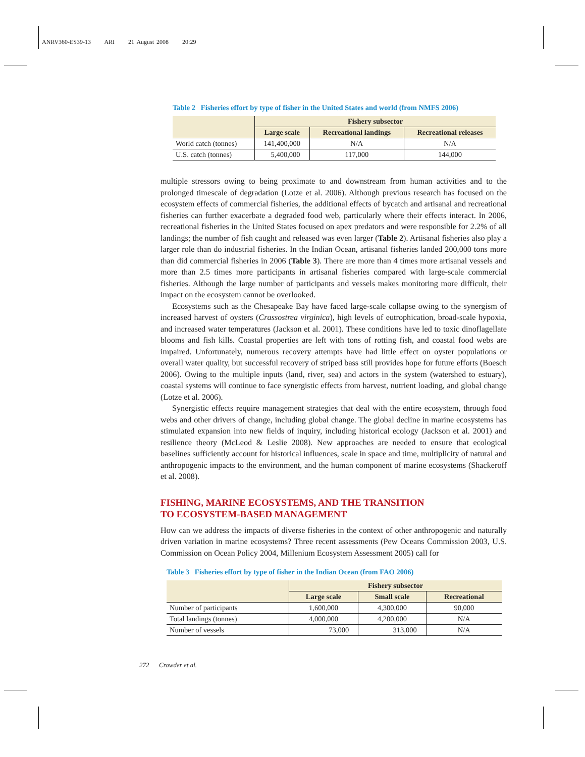ANRV360-ES39-13 ARI 21 August 2008 20:29
Table 2 Fisheries effort by type of fisher in the United States and world (from NMFS 2006)
| | Fishery subsector | | |
| --- | --- | --- | --- |
| | Large scale | Recreational landings | Recreational releases |
| World catch (tonnes) | 141,400,000 | N/A | N/A |
| U.S. catch (tonnes) | 5,400,000 | 117,000 | 144,000 |
multiple stressors owing to being proximate to and downstream from human activities and to the prolonged timescale of degradation (Lotze et al. 2006). Although previous research has focused on the ecosystem effects of commercial fisheries, the additional effects of bycatch and artisanal and recreational fisheries can further exacerbate a degraded food web, particularly where their effects interact. In 2006, recreational fisheries in the United States focused on apex predators and were responsible for 2.2% of all landings; the number of fish caught and released was even larger (Table 2). Artisanal fisheries also play a larger role than do industrial fisheries. In the Indian Ocean, artisanal fisheries landed 200,000 tons more than did commercial fisheries in 2006 (Table 3). There are more than 4 times more artisanal vessels and more than 2.5 times more participants in artisanal fisheries compared with large-scale commercial fisheries. Although the large number of participants and vessels makes monitoring more difficult, their impact on the ecosystem cannot be overlooked.
Ecosystems such as the Chesapeake Bay have faced large-scale collapse owing to the synergism of increased harvest of oysters (Crassostrea virginica), high levels of eutrophication, broad-scale hypoxia, and increased water temperatures (Jackson et al. 2001). These conditions have led to toxic dinoflagellate blooms and fish kills. Coastal properties are left with tons of rotting fish, and coastal food webs are impaired. Unfortunately, numerous recovery attempts have had little effect on oyster populations or overall water quality, but successful recovery of striped bass still provides hope for future efforts (Boesch 2006). Owing to the multiple inputs (land, river, sea) and actors in the system (watershed to estuary), coastal systems will continue to face synergistic effects from harvest, nutrient loading, and global change (Lotze et al. 2006).
Synergistic effects require management strategies that deal with the entire ecosystem, through food webs and other drivers of change, including global change. The global decline in marine ecosystems has stimulated expansion into new fields of inquiry, including historical ecology (Jackson et al. 2001) and resilience theory (McLeod & Leslie 2008). New approaches are needed to ensure that ecological baselines sufficiently account for historical influences, scale in space and time, multiplicity of natural and anthropogenic impacts to the environment, and the human component of marine ecosystems (Shackeroff et al. 2008).
FISHING, MARINE ECOSYSTEMS, AND THE TRANSITION
TO ECOSYSTEM-BASED MANAGEMENT
How can we address the impacts of diverse fisheries in the context of other anthropogenic and naturally driven variation in marine ecosystems? Three recent assessments (Pew Oceans Commission 2003, U.S. Commission on Ocean Policy 2004, Millenium Ecosystem Assessment 2005) call for
Table 3 Fisheries effort by type of fisher in the Indian Ocean (from FAO 2006)
| | Fishery subsector | | |
| --- | --- | --- | --- |
| | Large scale | Small scale | Recreational |
| Number of participants | 1,600,000 | 4,300,000 | 90,000 |
| Total landings (tonnes) | 4,000,000 | 4,200,000 | N/A |
| Number of vessels | 73,000 | 313,000 | N/A |
272 Crowder et al.